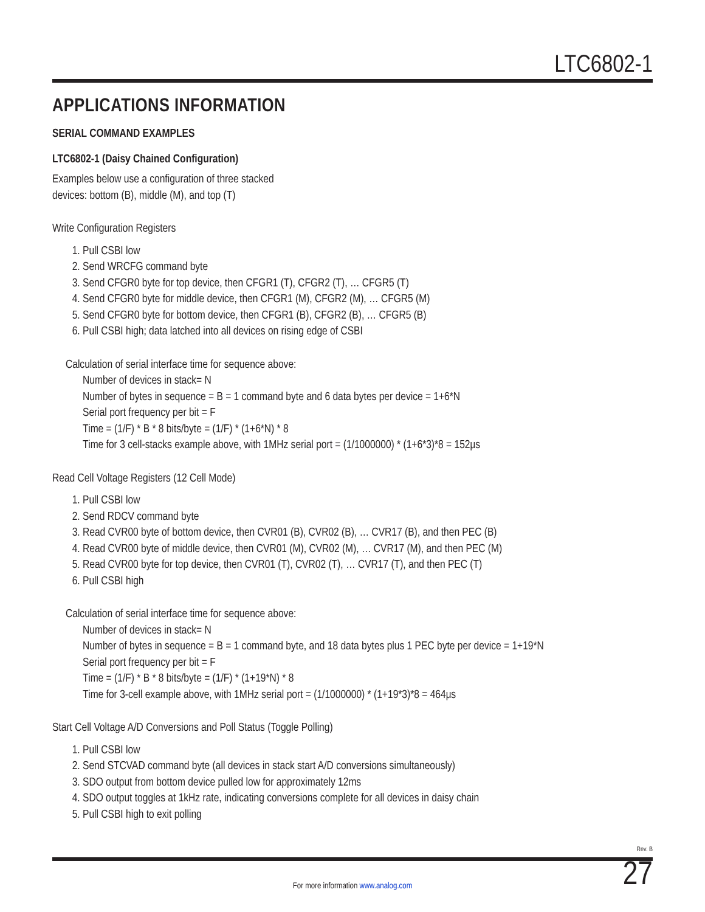LTC6802-1
APPLICATIONS INFORMATION
SERIAL COMMAND EXAMPLES
LTC6802-1 (Daisy Chained Configuration)
Examples below use a configuration of three stacked
devices: bottom (B), middle (M), and top (T)
Write Configuration Registers
1. Pull CSBI low
2. Send WRCFG command byte
3. Send CFGR0 byte for top device, then CFGR1 (T), CFGR2 (T), … CFGR5 (T)
4. Send CFGR0 byte for middle device, then CFGR1 (M), CFGR2 (M), … CFGR5 (M)
5. Send CFGR0 byte for bottom device, then CFGR1 (B), CFGR2 (B), … CFGR5 (B)
6. Pull CSBI high; data latched into all devices on rising edge of CSBI
Calculation of serial interface time for sequence above:
Number of devices in stack= N
Number of bytes in sequence = B = 1 command byte and 6 data bytes per device = 1+6*N
Serial port frequency per bit = F
Time = (1/F) * B * 8 bits/byte = (1/F) * (1+6*N) * 8
Time for 3 cell-stacks example above, with 1MHz serial port = (1/1000000) * (1+6*3)*8 = 152μs
Read Cell Voltage Registers (12 Cell Mode)
1. Pull CSBI low
2. Send RDCV command byte
3. Read CVR00 byte of bottom device, then CVR01 (B), CVR02 (B), … CVR17 (B), and then PEC (B)
4. Read CVR00 byte of middle device, then CVR01 (M), CVR02 (M), … CVR17 (M), and then PEC (M)
5. Read CVR00 byte for top device, then CVR01 (T), CVR02 (T), … CVR17 (T), and then PEC (T)
6. Pull CSBI high
Calculation of serial interface time for sequence above:
Number of devices in stack= N
Number of bytes in sequence = B = 1 command byte, and 18 data bytes plus 1 PEC byte per device = 1+19*N
Serial port frequency per bit = F
Time = (1/F) * B * 8 bits/byte = (1/F) * (1+19*N) * 8
Time for 3-cell example above, with 1MHz serial port = (1/1000000) * (1+19*3)*8 = 464μs
Start Cell Voltage A/D Conversions and Poll Status (Toggle Polling)
1. Pull CSBI low
2. Send STCVAD command byte (all devices in stack start A/D conversions simultaneously)
3. SDO output from bottom device pulled low for approximately 12ms
4. SDO output toggles at 1kHz rate, indicating conversions complete for all devices in daisy chain
5. Pull CSBI high to exit polling
Rev. B
For more information www.analog.com
27